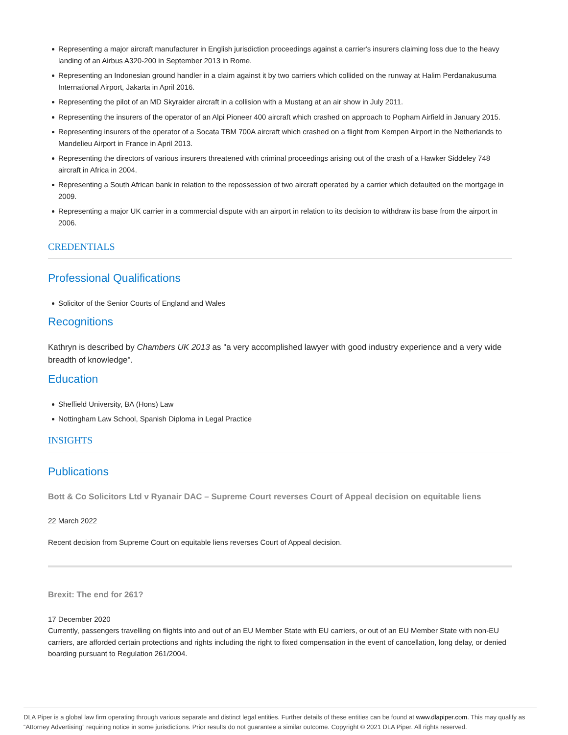Representing a major aircraft manufacturer in English jurisdiction proceedings against a carrier's insurers claiming loss due to the heavy landing of an Airbus A320-200 in September 2013 in Rome.
Representing an Indonesian ground handler in a claim against it by two carriers which collided on the runway at Halim Perdanakusuma International Airport, Jakarta in April 2016.
Representing the pilot of an MD Skyraider aircraft in a collision with a Mustang at an air show in July 2011.
Representing the insurers of the operator of an Alpi Pioneer 400 aircraft which crashed on approach to Popham Airfield in January 2015.
Representing insurers of the operator of a Socata TBM 700A aircraft which crashed on a flight from Kempen Airport in the Netherlands to Mandelieu Airport in France in April 2013.
Representing the directors of various insurers threatened with criminal proceedings arising out of the crash of a Hawker Siddeley 748 aircraft in Africa in 2004.
Representing a South African bank in relation to the repossession of two aircraft operated by a carrier which defaulted on the mortgage in 2009.
Representing a major UK carrier in a commercial dispute with an airport in relation to its decision to withdraw its base from the airport in 2006.
CREDENTIALS
Professional Qualifications
Solicitor of the Senior Courts of England and Wales
Recognitions
Kathryn is described by Chambers UK 2013 as "a very accomplished lawyer with good industry experience and a very wide breadth of knowledge".
Education
Sheffield University, BA (Hons) Law
Nottingham Law School, Spanish Diploma in Legal Practice
INSIGHTS
Publications
Bott & Co Solicitors Ltd v Ryanair DAC – Supreme Court reverses Court of Appeal decision on equitable liens
22 March 2022
Recent decision from Supreme Court on equitable liens reverses Court of Appeal decision.
Brexit: The end for 261?
17 December 2020
Currently, passengers travelling on flights into and out of an EU Member State with EU carriers, or out of an EU Member State with non-EU carriers, are afforded certain protections and rights including the right to fixed compensation in the event of cancellation, long delay, or denied boarding pursuant to Regulation 261/2004.
DLA Piper is a global law firm operating through various separate and distinct legal entities. Further details of these entities can be found at www.dlapiper.com. This may qualify as “Attorney Advertising” requiring notice in some jurisdictions. Prior results do not guarantee a similar outcome. Copyright © 2021 DLA Piper. All rights reserved.